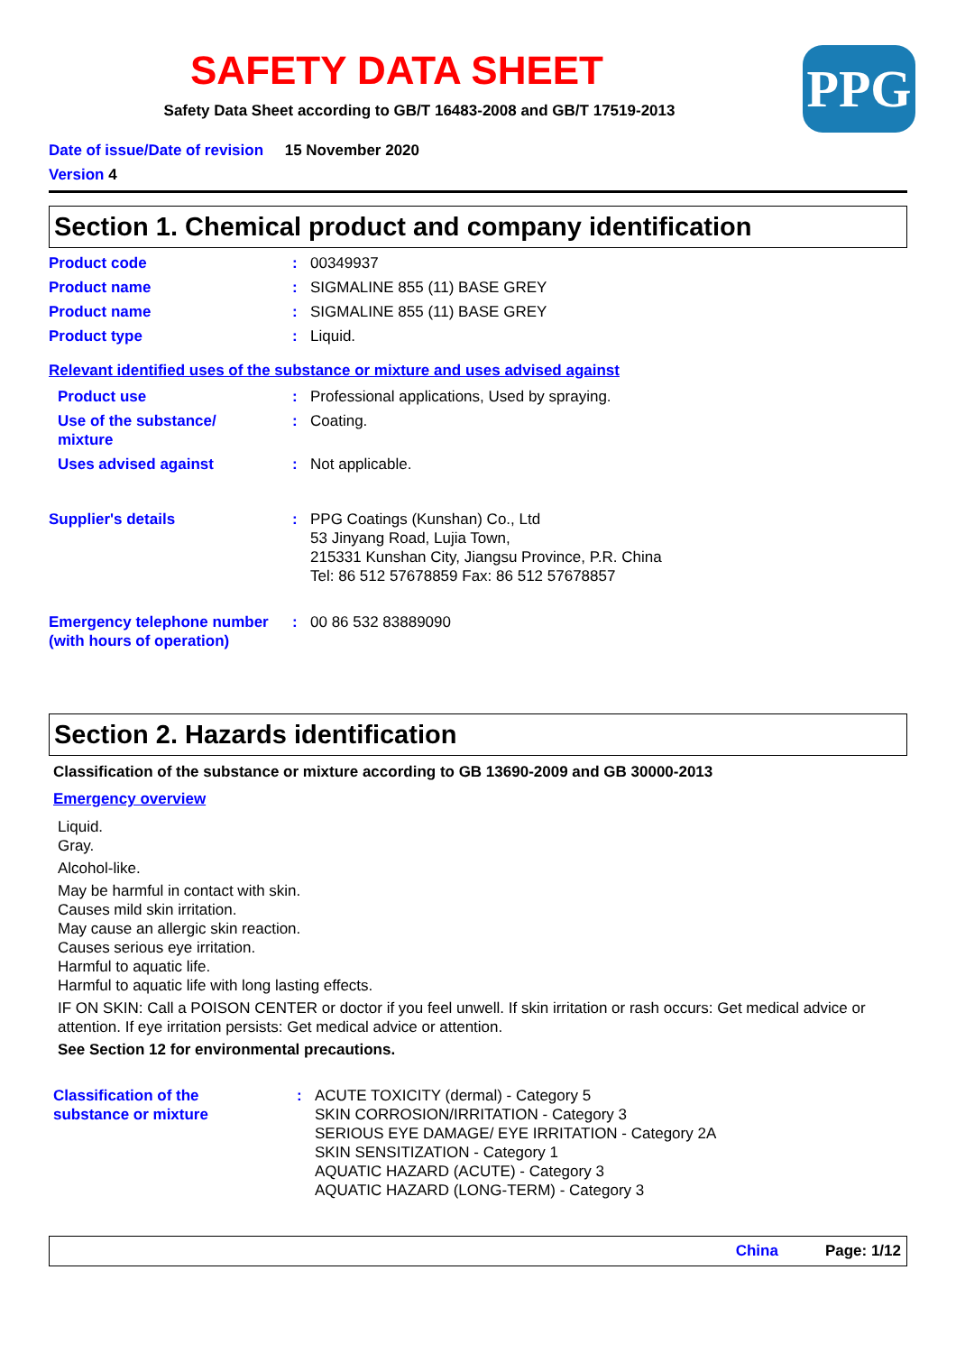PPG
SAFETY DATA SHEET
Safety Data Sheet according to GB/T 16483-2008 and GB/T 17519-2013
Date of issue/Date of revision 15 November 2020
Version 4
Section 1. Chemical product and company identification
Product code : 00349937
Product name : SIGMALINE 855 (11) BASE GREY
Product name : SIGMALINE 855 (11) BASE GREY
Product type : Liquid.
Relevant identified uses of the substance or mixture and uses advised against
Product use : Professional applications, Used by spraying.
Use of the substance/ mixture
: Coating.
Uses advised against : Not applicable.
Supplier's details : PPG Coatings (Kunshan) Co., Ltd
53 Jinyang Road, Lujia Town,
215331 Kunshan City, Jiangsu Province, P.R. China
Tel: 86 512 57678859 Fax: 86 512 57678857
Emergency telephone number (with hours of operation)
: 00 86 532 83889090
Section 2. Hazards identification
Classification of the substance or mixture according to GB 13690-2009 and GB 30000-2013
Emergency overview
Liquid.
Gray.
Alcohol-like.
May be harmful in contact with skin.
Causes mild skin irritation.
May cause an allergic skin reaction.
Causes serious eye irritation.
Harmful to aquatic life.
Harmful to aquatic life with long lasting effects.
IF ON SKIN: Call a POISON CENTER or doctor if you feel unwell. If skin irritation or rash occurs: Get medical advice or attention. If eye irritation persists: Get medical advice or attention.
See Section 12 for environmental precautions.
Classification of the substance or mixture
: ACUTE TOXICITY (dermal) - Category 5
SKIN CORROSION/IRRITATION - Category 3
SERIOUS EYE DAMAGE/ EYE IRRITATION - Category 2A
SKIN SENSITIZATION - Category 1
AQUATIC HAZARD (ACUTE) - Category 3
AQUATIC HAZARD (LONG-TERM) - Category 3
China Page: 1/12